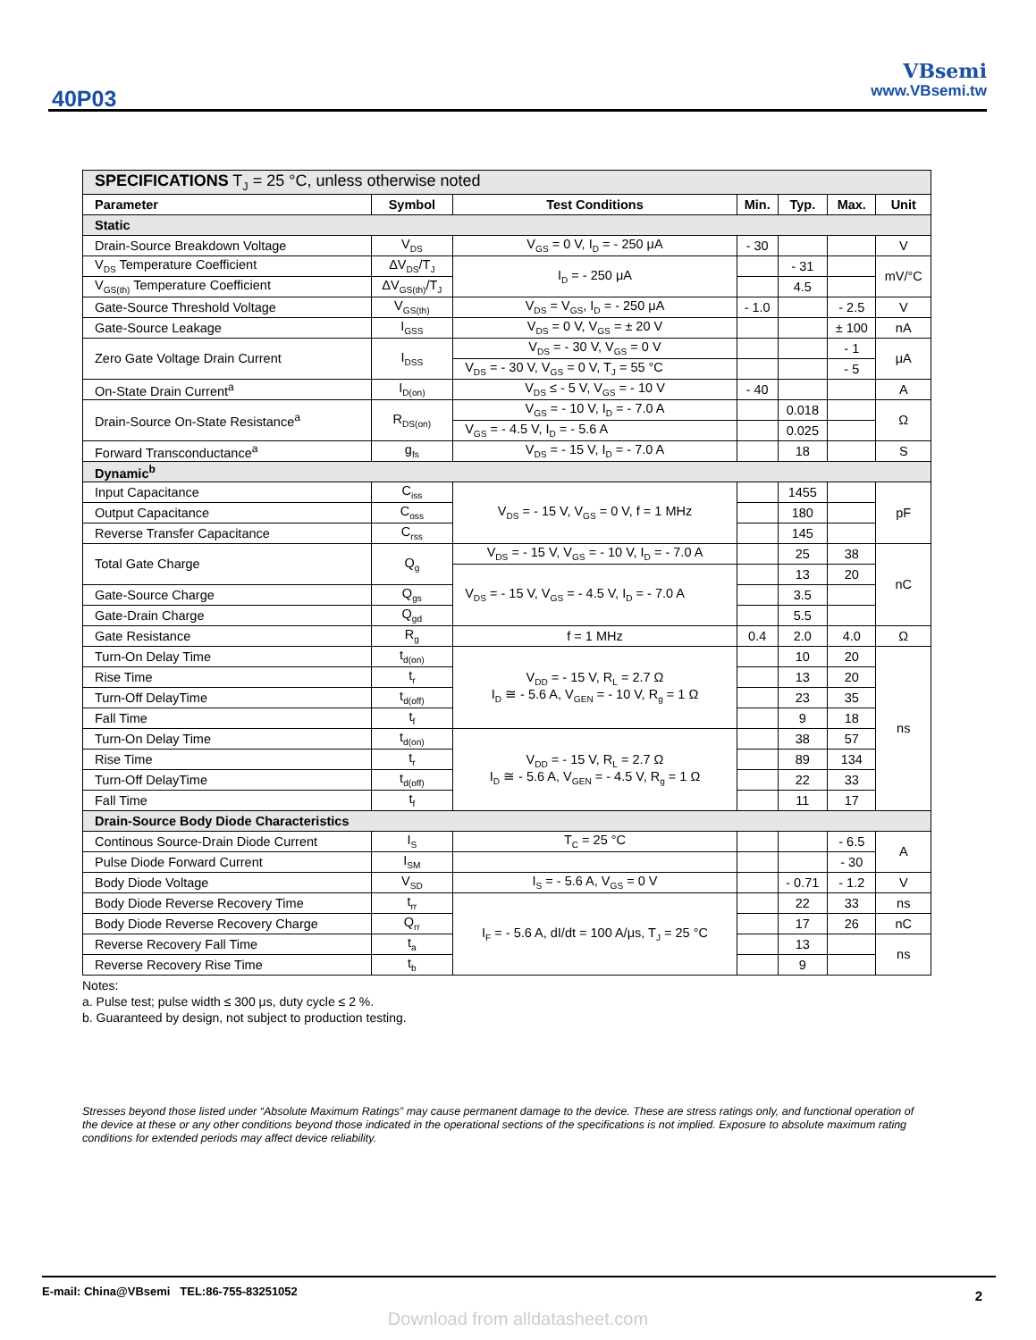40P03
VBsemi
www.VBsemi.tw
| SPECIFICATIONS T<sub>J</sub> = 25 °C, unless otherwise noted | | | | | | |
| Parameter | Symbol | Test Conditions | Min. | Typ. | Max. | Unit |
| Static | | | | | | |
| Drain-Source Breakdown Voltage | V<sub>DS</sub> | V<sub>GS</sub> = 0 V, I<sub>D</sub> = - 250 μA | - 30 | | | V |
| V<sub>DS</sub> Temperature Coefficient | ΔV<sub>DS</sub>/T<sub>J</sub> | I<sub>D</sub> = - 250 μA | | - 31 | | mV/°C |
| V<sub>GS(th)</sub> Temperature Coefficient | ΔV<sub>GS(th)</sub>/T<sub>J</sub> | | | 4.5 | | |
| Gate-Source Threshold Voltage | V<sub>GS(th)</sub> | V<sub>DS</sub> = V<sub>GS</sub>, I<sub>D</sub> = - 250 μA | - 1.0 | | - 2.5 | V |
| Gate-Source Leakage | I<sub>GSS</sub> | V<sub>DS</sub> = 0 V, V<sub>GS</sub> = ± 20 V | | | ± 100 | nA |
| Zero Gate Voltage Drain Current | I<sub>DSS</sub> | V<sub>DS</sub> = - 30 V, V<sub>GS</sub> = 0 V | | | - 1 | μA |
| | | V<sub>DS</sub> = - 30 V, V<sub>GS</sub> = 0 V, T<sub>J</sub> = 55 °C | | | - 5 | |
| On-State Drain Current<sup>a</sup> | I<sub>D(on)</sub> | V<sub>DS</sub> ≤ - 5 V, V<sub>GS</sub> = - 10 V | - 40 | | | A |
| Drain-Source On-State Resistance<sup>a</sup> | R<sub>DS(on)</sub> | V<sub>GS</sub> = - 10 V, I<sub>D</sub> = - 7.0 A | | 0.018 | | Ω |
| | | V<sub>GS</sub> = - 4.5 V, I<sub>D</sub> = - 5.6 A | | 0.025 | | |
| Forward Transconductance<sup>a</sup> | g<sub>fs</sub> | V<sub>DS</sub> = - 15 V, I<sub>D</sub> = - 7.0 A | | 18 | | S |
| Dynamic<sup>b</sup> | | | | | | |
| Input Capacitance | C<sub>iss</sub> | V<sub>DS</sub> = - 15 V, V<sub>GS</sub> = 0 V, f = 1 MHz | | 1455 | | pF |
| Output Capacitance | C<sub>oss</sub> | | | 180 | | |
| Reverse Transfer Capacitance | C<sub>rss</sub> | | | 145 | | |
| Total Gate Charge | Q<sub>g</sub> | V<sub>DS</sub> = - 15 V, V<sub>GS</sub> = - 10 V, I<sub>D</sub> = - 7.0 A | | 25 | 38 | nC |
| | | V<sub>DS</sub> = - 15 V, V<sub>GS</sub> = - 4.5 V, I<sub>D</sub> = - 7.0 A | | 13 | 20 | |
| Gate-Source Charge | Q<sub>gs</sub> | | | 3.5 | | |
| Gate-Drain Charge | Q<sub>gd</sub> | | | 5.5 | | |
| Gate Resistance | R<sub>g</sub> | f = 1 MHz | 0.4 | 2.0 | 4.0 | Ω |
| Turn-On Delay Time | t<sub>d(on)</sub> | V<sub>DD</sub> = - 15 V, R<sub>L</sub> = 2.7 Ω I<sub>D</sub> ≅ - 5.6 A, V<sub>GEN</sub> = - 10 V, R<sub>g</sub> = 1 Ω | | 10 | 20 | ns |
| Rise Time | t<sub>r</sub> | | | 13 | 20 | |
| Turn-Off DelayTime | t<sub>d(off)</sub> | | | 23 | 35 | |
| Fall Time | t<sub>f</sub> | | | 9 | 18 | |
| Turn-On Delay Time | t<sub>d(on)</sub> | V<sub>DD</sub> = - 15 V, R<sub>L</sub> = 2.7 Ω I<sub>D</sub> ≅ - 5.6 A, V<sub>GEN</sub> = - 4.5 V, R<sub>g</sub> = 1 Ω | | 38 | 57 | |
| Rise Time | t<sub>r</sub> | | | 89 | 134 | |
| Turn-Off DelayTime | t<sub>d(off)</sub> | | | 22 | 33 | |
| Fall Time | t<sub>f</sub> | | | 11 | 17 | |
| Drain-Source Body Diode Characteristics | | | | | | |
| Continous Source-Drain Diode Current | I<sub>S</sub> | T<sub>C</sub> = 25 °C | | | - 6.5 | A |
| Pulse Diode Forward Current | I<sub>SM</sub> | | | | - 30 | |
| Body Diode Voltage | V<sub>SD</sub> | I<sub>S</sub> = - 5.6 A, V<sub>GS</sub> = 0 V | | - 0.71 | - 1.2 | V |
| Body Diode Reverse Recovery Time | t<sub>rr</sub> | I<sub>F</sub> = - 5.6 A, dI/dt = 100 A/μs, T<sub>J</sub> = 25 °C | | 22 | 33 | ns |
| Body Diode Reverse Recovery Charge | Q<sub>rr</sub> | | | 17 | 26 | nC |
| Reverse Recovery Fall Time | t<sub>a</sub> | | | 13 | | ns |
| Reverse Recovery Rise Time | t<sub>b</sub> | | | 9 | | |
Notes:
a. Pulse test; pulse width ≤ 300 μs, duty cycle ≤ 2 %.
b. Guaranteed by design, not subject to production testing.
Stresses beyond those listed under “Absolute Maximum Ratings” may cause permanent damage to the device. These are stress ratings only, and functional operation of the device at these or any other conditions beyond those indicated in the operational sections of the specifications is not implied. Exposure to absolute maximum rating conditions for extended periods may affect device reliability.
E-mail: China@VBsemi TEL:86-755-83251052
2
Download from alldatasheet.com